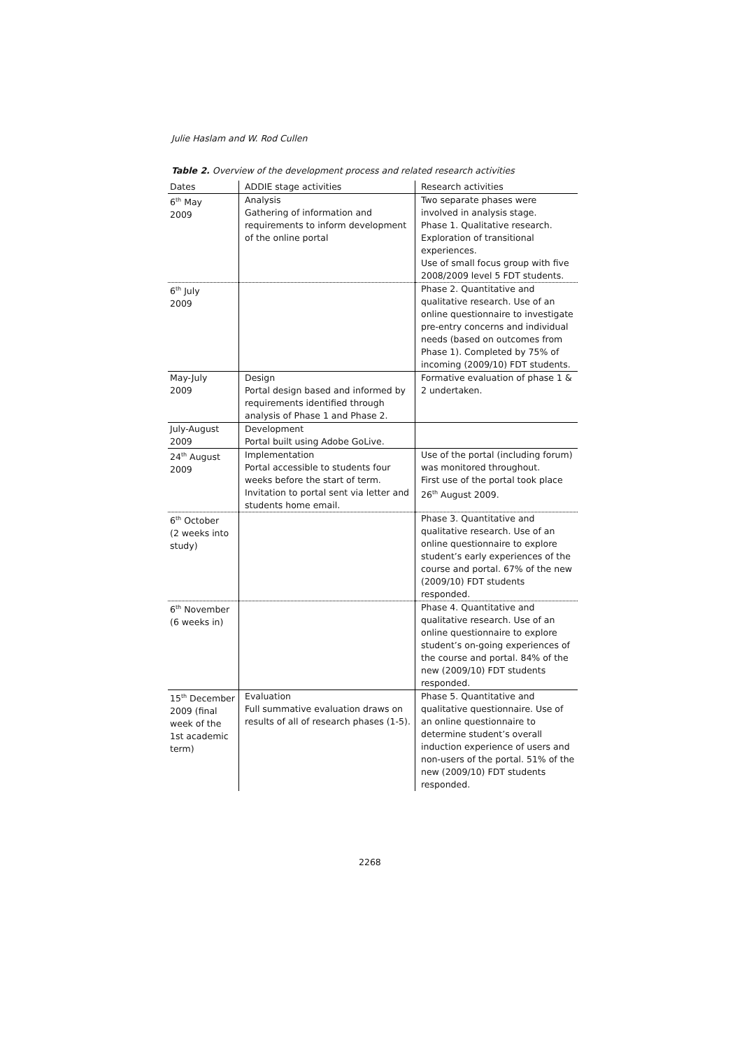Julie Haslam and W. Rod Cullen
Table 2. Overview of the development process and related research activities
| Dates | ADDIE stage activities | Research activities |
| --- | --- | --- |
| 6<sup>th</sup> May 2009 | Analysis Gathering of information and requirements to inform development of the online portal | Two separate phases were involved in analysis stage. Phase 1. Qualitative research. Exploration of transitional experiences. Use of small focus group with five 2008/2009 level 5 FDT students. |
| 6<sup>th</sup> July 2009 | | Phase 2. Quantitative and qualitative research. Use of an online questionnaire to investigate pre-entry concerns and individual needs (based on outcomes from Phase 1). Completed by 75% of incoming (2009/10) FDT students. |
| May-July 2009 | Design Portal design based and informed by requirements identified through analysis of Phase 1 and Phase 2. | Formative evaluation of phase 1 & 2 undertaken. |
| July-August 2009 | Development Portal built using Adobe GoLive. | |
| 24<sup>th</sup> August 2009 | Implementation Portal accessible to students four weeks before the start of term. Invitation to portal sent via letter and students home email. | Use of the portal (including forum) was monitored throughout. First use of the portal took place 26<sup>th</sup> August 2009. |
| 6<sup>th</sup> October (2 weeks into study) | | Phase 3. Quantitative and qualitative research. Use of an online questionnaire to explore student’s early experiences of the course and portal. 67% of the new (2009/10) FDT students responded. |
| 6<sup>th</sup> November (6 weeks in) | | Phase 4. Quantitative and qualitative research. Use of an online questionnaire to explore student’s on-going experiences of the course and portal. 84% of the new (2009/10) FDT students responded. |
| 15<sup>th</sup> December 2009 (final week of the 1st academic term) | Evaluation Full summative evaluation draws on results of all of research phases (1-5). | Phase 5. Quantitative and qualitative questionnaire. Use of an online questionnaire to determine student’s overall induction experience of users and non-users of the portal. 51% of the new (2009/10) FDT students responded. |
2268